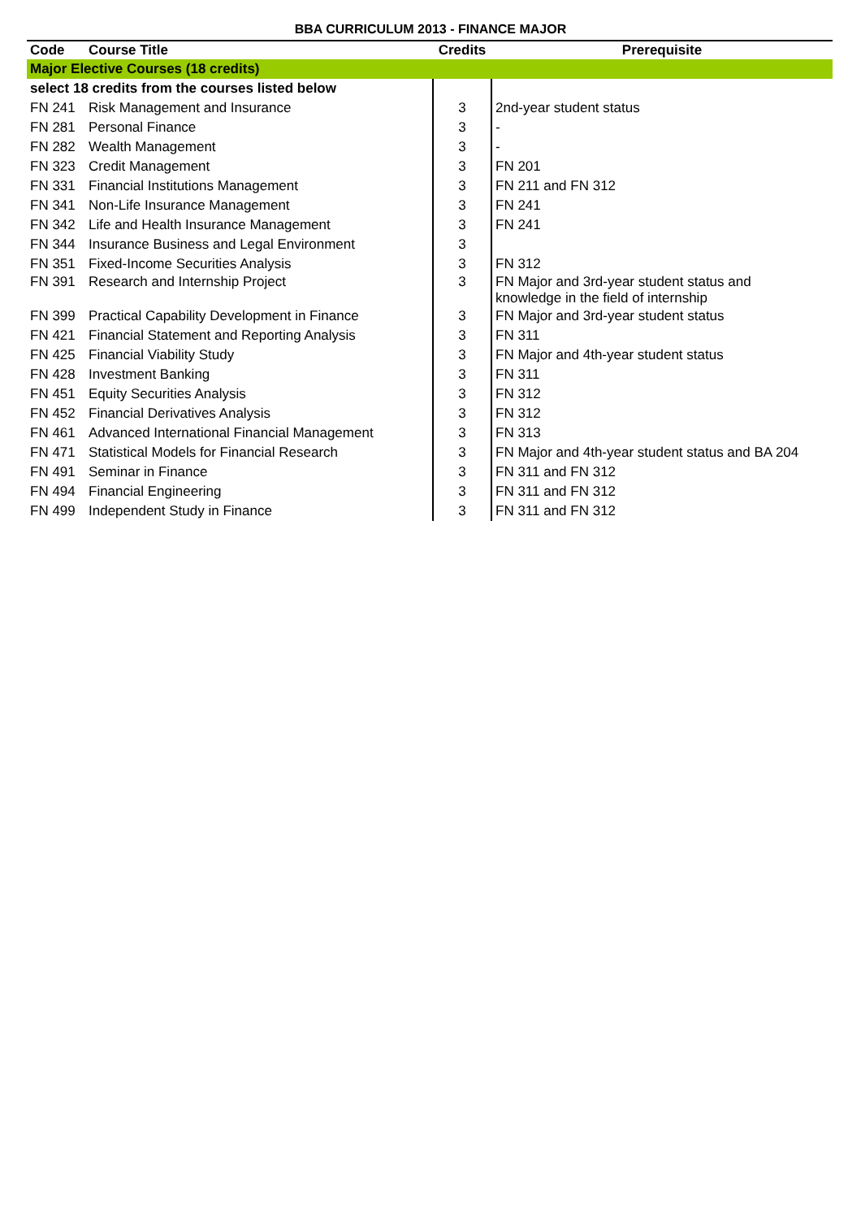BBA CURRICULUM 2013 - FINANCE MAJOR
| Code | Course Title | Credits | Prerequisite |
| --- | --- | --- | --- |
| Major Elective Courses (18 credits) | | | |
| select 18 credits from the courses listed below | | | |
| FN 241 | Risk Management and Insurance | 3 | 2nd-year student status |
| FN 281 | Personal Finance | 3 | - |
| FN 282 | Wealth Management | 3 | - |
| FN 323 | Credit Management | 3 | FN 201 |
| FN 331 | Financial Institutions Management | 3 | FN 211 and FN 312 |
| FN 341 | Non-Life Insurance Management | 3 | FN 241 |
| FN 342 | Life and Health Insurance Management | 3 | FN 241 |
| FN 344 | Insurance Business and Legal Environment | 3 | |
| FN 351 | Fixed-Income Securities Analysis | 3 | FN 312 |
| FN 391 | Research and Internship Project | 3 | FN Major and 3rd-year student status and knowledge in the field of internship |
| FN 399 | Practical Capability Development in Finance | 3 | FN Major and 3rd-year student status |
| FN 421 | Financial Statement and Reporting Analysis | 3 | FN 311 |
| FN 425 | Financial Viability Study | 3 | FN Major and 4th-year student status |
| FN 428 | Investment Banking | 3 | FN 311 |
| FN 451 | Equity Securities Analysis | 3 | FN 312 |
| FN 452 | Financial Derivatives Analysis | 3 | FN 312 |
| FN 461 | Advanced International Financial Management | 3 | FN 313 |
| FN 471 | Statistical Models for Financial Research | 3 | FN Major and 4th-year student status and BA 204 |
| FN 491 | Seminar in Finance | 3 | FN 311 and FN 312 |
| FN 494 | Financial Engineering | 3 | FN 311 and FN 312 |
| FN 499 | Independent Study in Finance | 3 | FN 311 and FN 312 |